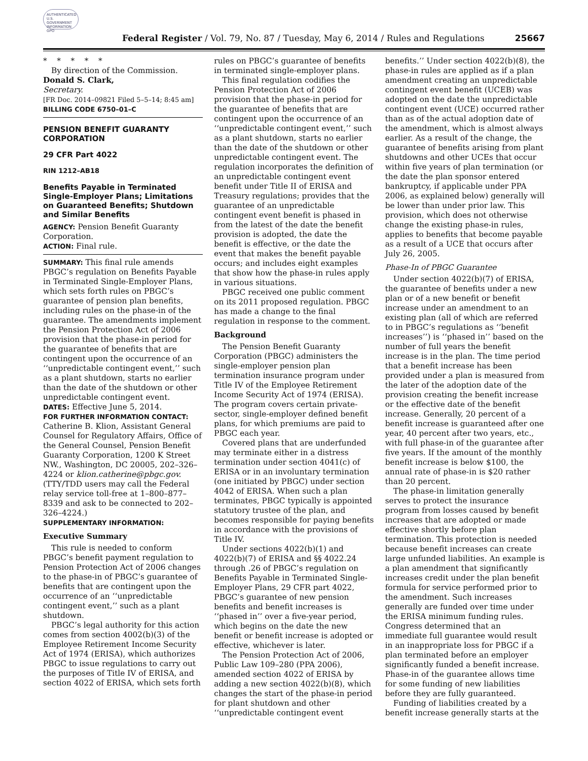AUTHENTICATED U.S. GOVERNMENT INFORMATION GPO
Federal Register / Vol. 79, No. 87 / Tuesday, May 6, 2014 / Rules and Regulations
25667
* * * * *
By direction of the Commission.
Donald S. Clark,
Secretary.
[FR Doc. 2014–09821 Filed 5–5–14; 8:45 am]
BILLING CODE 6750–01–C
PENSION BENEFIT GUARANTY CORPORATION
29 CFR Part 4022
RIN 1212–AB18
Benefits Payable in Terminated Single-Employer Plans; Limitations on Guaranteed Benefits; Shutdown and Similar Benefits
AGENCY: Pension Benefit Guaranty Corporation.
ACTION: Final rule.
SUMMARY: This final rule amends PBGC’s regulation on Benefits Payable in Terminated Single-Employer Plans, which sets forth rules on PBGC’s guarantee of pension plan benefits, including rules on the phase-in of the guarantee. The amendments implement the Pension Protection Act of 2006 provision that the phase-in period for the guarantee of benefits that are contingent upon the occurrence of an ‘‘unpredictable contingent event,’’ such as a plant shutdown, starts no earlier than the date of the shutdown or other unpredictable contingent event.
DATES: Effective June 5, 2014.
FOR FURTHER INFORMATION CONTACT: Catherine B. Klion, Assistant General Counsel for Regulatory Affairs, Office of the General Counsel, Pension Benefit Guaranty Corporation, 1200 K Street NW., Washington, DC 20005, 202–326–4224 or klion.catherine@pbgc.gov. (TTY/TDD users may call the Federal relay service toll-free at 1–800–877–8339 and ask to be connected to 202–326–4224.)
SUPPLEMENTARY INFORMATION:
Executive Summary
This rule is needed to conform PBGC’s benefit payment regulation to Pension Protection Act of 2006 changes to the phase-in of PBGC’s guarantee of benefits that are contingent upon the occurrence of an ‘‘unpredictable contingent event,’’ such as a plant shutdown.
PBGC’s legal authority for this action comes from section 4002(b)(3) of the Employee Retirement Income Security Act of 1974 (ERISA), which authorizes PBGC to issue regulations to carry out the purposes of Title IV of ERISA, and section 4022 of ERISA, which sets forth
rules on PBGC’s guarantee of benefits in terminated single-employer plans.
This final regulation codifies the Pension Protection Act of 2006 provision that the phase-in period for the guarantee of benefits that are contingent upon the occurrence of an ‘‘unpredictable contingent event,’’ such as a plant shutdown, starts no earlier than the date of the shutdown or other unpredictable contingent event. The regulation incorporates the definition of an unpredictable contingent event benefit under Title II of ERISA and Treasury regulations; provides that the guarantee of an unpredictable contingent event benefit is phased in from the latest of the date the benefit provision is adopted, the date the benefit is effective, or the date the event that makes the benefit payable occurs; and includes eight examples that show how the phase-in rules apply in various situations.
PBGC received one public comment on its 2011 proposed regulation. PBGC has made a change to the final regulation in response to the comment.
Background
The Pension Benefit Guaranty Corporation (PBGC) administers the single-employer pension plan termination insurance program under Title IV of the Employee Retirement Income Security Act of 1974 (ERISA). The program covers certain private-sector, single-employer defined benefit plans, for which premiums are paid to PBGC each year.
Covered plans that are underfunded may terminate either in a distress termination under section 4041(c) of ERISA or in an involuntary termination (one initiated by PBGC) under section 4042 of ERISA. When such a plan terminates, PBGC typically is appointed statutory trustee of the plan, and becomes responsible for paying benefits in accordance with the provisions of Title IV.
Under sections 4022(b)(1) and 4022(b)(7) of ERISA and §§ 4022.24 through .26 of PBGC’s regulation on Benefits Payable in Terminated Single-Employer Plans, 29 CFR part 4022, PBGC’s guarantee of new pension benefits and benefit increases is ‘‘phased in’’ over a five-year period, which begins on the date the new benefit or benefit increase is adopted or effective, whichever is later.
The Pension Protection Act of 2006, Public Law 109–280 (PPA 2006), amended section 4022 of ERISA by adding a new section 4022(b)(8), which changes the start of the phase-in period for plant shutdown and other ‘‘unpredictable contingent event
benefits.’’ Under section 4022(b)(8), the phase-in rules are applied as if a plan amendment creating an unpredictable contingent event benefit (UCEB) was adopted on the date the unpredictable contingent event (UCE) occurred rather than as of the actual adoption date of the amendment, which is almost always earlier. As a result of the change, the guarantee of benefits arising from plant shutdowns and other UCEs that occur within five years of plan termination (or the date the plan sponsor entered bankruptcy, if applicable under PPA 2006, as explained below) generally will be lower than under prior law. This provision, which does not otherwise change the existing phase-in rules, applies to benefits that become payable as a result of a UCE that occurs after July 26, 2005.
Phase-In of PBGC Guarantee
Under section 4022(b)(7) of ERISA, the guarantee of benefits under a new plan or of a new benefit or benefit increase under an amendment to an existing plan (all of which are referred to in PBGC’s regulations as ‘‘benefit increases’’) is ‘‘phased in’’ based on the number of full years the benefit increase is in the plan. The time period that a benefit increase has been provided under a plan is measured from the later of the adoption date of the provision creating the benefit increase or the effective date of the benefit increase. Generally, 20 percent of a benefit increase is guaranteed after one year, 40 percent after two years, etc., with full phase-in of the guarantee after five years. If the amount of the monthly benefit increase is below $100, the annual rate of phase-in is $20 rather than 20 percent.
The phase-in limitation generally serves to protect the insurance program from losses caused by benefit increases that are adopted or made effective shortly before plan termination. This protection is needed because benefit increases can create large unfunded liabilities. An example is a plan amendment that significantly increases credit under the plan benefit formula for service performed prior to the amendment. Such increases generally are funded over time under the ERISA minimum funding rules. Congress determined that an immediate full guarantee would result in an inappropriate loss for PBGC if a plan terminated before an employer significantly funded a benefit increase. Phase-in of the guarantee allows time for some funding of new liabilities before they are fully guaranteed.
Funding of liabilities created by a benefit increase generally starts at the